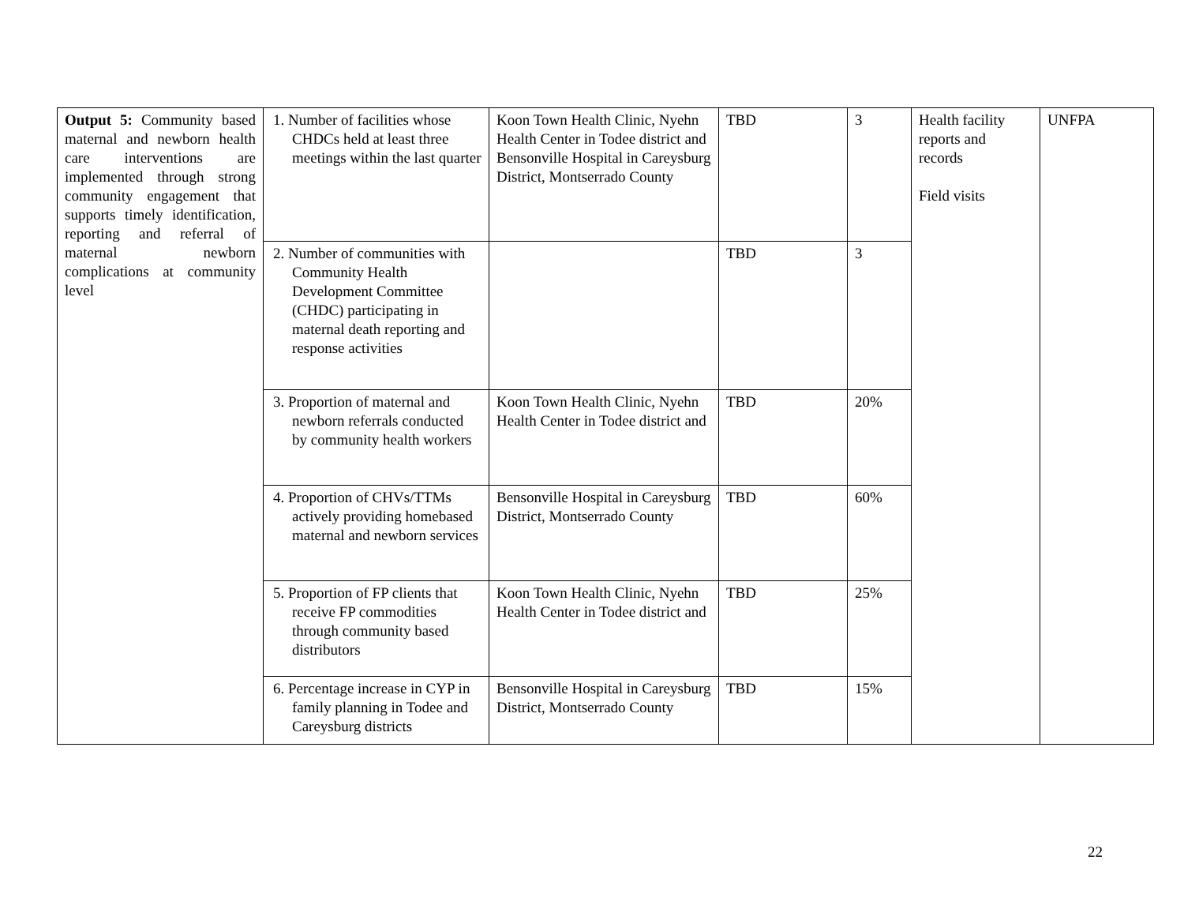| Output 5: Community based maternal and newborn health care interventions are implemented through strong community engagement that supports timely identification, reporting and referral of maternal newborn complications at community level | 1. Number of facilities whose CHDCs held at least three meetings within the last quarter | Koon Town Health Clinic, Nyehn Health Center in Todee district and Bensonville Hospital in Careysburg District, Montserrado County | TBD | 3 | Health facility reports and records Field visits | UNFPA |
| | 2. Number of communities with Community Health Development Committee (CHDC) participating in maternal death reporting and response activities | | TBD | 3 | | |
| | 3. Proportion of maternal and newborn referrals conducted by community health workers | Koon Town Health Clinic, Nyehn Health Center in Todee district and | TBD | 20% | | |
| | 4. Proportion of CHVs/TTMs actively providing homebased maternal and newborn services | Bensonville Hospital in Careysburg District, Montserrado County | TBD | 60% | | |
| | 5. Proportion of FP clients that receive FP commodities through community based distributors | Koon Town Health Clinic, Nyehn Health Center in Todee district and | TBD | 25% | | |
| | 6. Percentage increase in CYP in family planning in Todee and Careysburg districts | Bensonville Hospital in Careysburg District, Montserrado County | TBD | 15% | | |
22